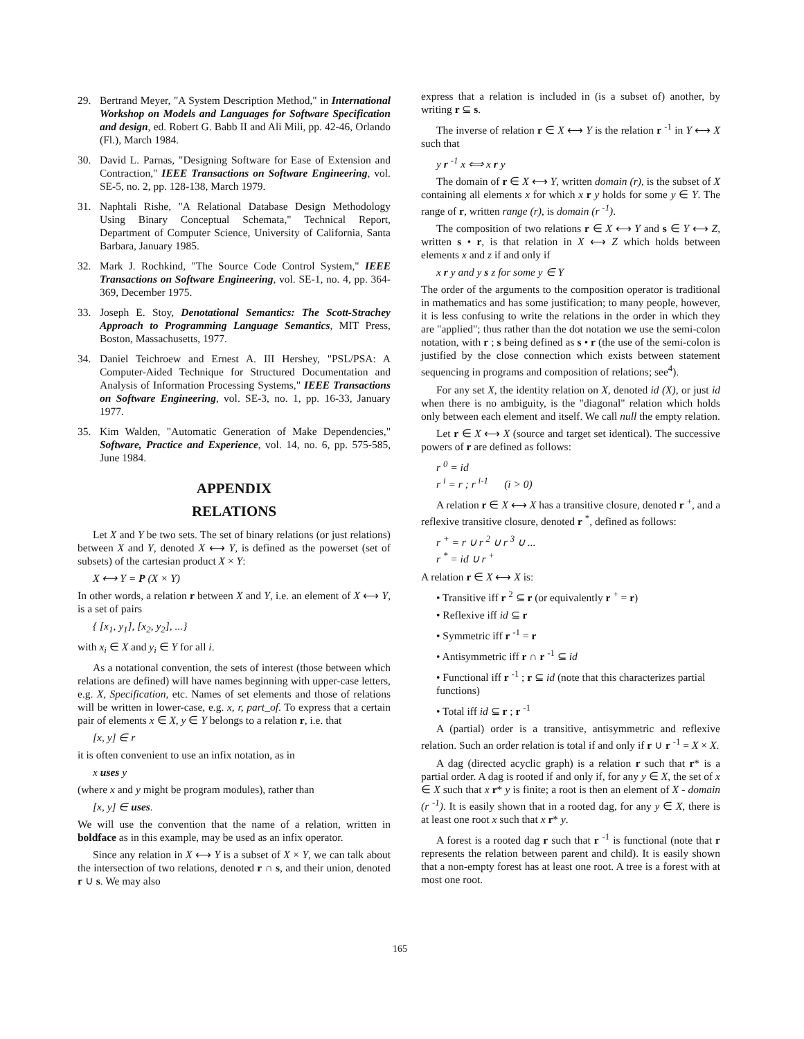29. Bertrand Meyer, "A System Description Method," in International Workshop on Models and Languages for Software Specification and design, ed. Robert G. Babb II and Ali Mili, pp. 42-46, Orlando (Fl.), March 1984.
30. David L. Parnas, "Designing Software for Ease of Extension and Contraction," IEEE Transactions on Software Engineering, vol. SE-5, no. 2, pp. 128-138, March 1979.
31. Naphtali Rishe, "A Relational Database Design Methodology Using Binary Conceptual Schemata," Technical Report, Department of Computer Science, University of California, Santa Barbara, January 1985.
32. Mark J. Rochkind, "The Source Code Control System," IEEE Transactions on Software Engineering, vol. SE-1, no. 4, pp. 364-369, December 1975.
33. Joseph E. Stoy, Denotational Semantics: The Scott-Strachey Approach to Programming Language Semantics, MIT Press, Boston, Massachusetts, 1977.
34. Daniel Teichroew and Ernest A. III Hershey, "PSL/PSA: A Computer-Aided Technique for Structured Documentation and Analysis of Information Processing Systems," IEEE Transactions on Software Engineering, vol. SE-3, no. 1, pp. 16-33, January 1977.
35. Kim Walden, "Automatic Generation of Make Dependencies," Software, Practice and Experience, vol. 14, no. 6, pp. 575-585, June 1984.
APPENDIX
RELATIONS
Let X and Y be two sets. The set of binary relations (or just relations) between X and Y, denoted X ⟷ Y, is defined as the powerset (set of subsets) of the cartesian product X × Y:
X ⟷ Y = P (X × Y)
In other words, a relation r between X and Y, i.e. an element of X ⟷ Y, is a set of pairs
{ [x<sub>1</sub>, y<sub>1</sub>], [x<sub>2</sub>, y<sub>2</sub>], ...}
with x<sub>i</sub> ∈ X and y<sub>i</sub> ∈ Y for all i.
As a notational convention, the sets of interest (those between which relations are defined) will have names beginning with upper-case letters, e.g. X, Specification, etc. Names of set elements and those of relations will be written in lower-case, e.g. x, r, part_of. To express that a certain pair of elements x ∈ X, y ∈ Y belongs to a relation r, i.e. that
[x, y] ∈ r
it is often convenient to use an infix notation, as in
x uses y
(where x and y might be program modules), rather than
[x, y] ∈ uses.
We will use the convention that the name of a relation, written in boldface as in this example, may be used as an infix operator.
Since any relation in X ⟷ Y is a subset of X × Y, we can talk about the intersection of two relations, denoted r ∩ s, and their union, denoted r ∪ s. We may also
express that a relation is included in (is a subset of) another, by writing r ⊆ s.
The inverse of relation r ∈ X ⟷ Y is the relation r <sup>-1</sup> in Y ⟷ X such that
y r <sup>-1</sup> x ⟺ x r y
The domain of r ∈ X ⟷ Y, written domain (r), is the subset of X containing all elements x for which x r y holds for some y ∈ Y. The range of r, written range (r), is domain (r <sup>-1</sup>).
The composition of two relations r ∈ X ⟷ Y and s ∈ Y ⟷ Z, written s • r, is that relation in X ⟷ Z which holds between elements x and z if and only if
x r y and y s z for some y ∈ Y
The order of the arguments to the composition operator is traditional in mathematics and has some justification; to many people, however, it is less confusing to write the relations in the order in which they are "applied"; thus rather than the dot notation we use the semi-colon notation, with r ; s being defined as s • r (the use of the semi-colon is justified by the close connection which exists between statement sequencing in programs and composition of relations; see<sup>4</sup>).
For any set X, the identity relation on X, denoted id (X), or just id when there is no ambiguity, is the "diagonal" relation which holds only between each element and itself. We call null the empty relation.
Let r ∈ X ⟷ X (source and target set identical). The successive powers of r are defined as follows:
r <sup>0</sup> = id
r <sup>i</sup> = r ; r <sup>i-1</sup> (i > 0)
A relation r ∈ X ⟷ X has a transitive closure, denoted r <sup>+</sup>, and a reflexive transitive closure, denoted r <sup>*</sup>, defined as follows:
r <sup>+</sup> = r ∪ r <sup>2</sup> ∪ r <sup>3</sup> ∪ ...
r <sup>*</sup> = id ∪ r <sup>+</sup>
A relation r ∈ X ⟷ X is:
• Transitive iff r <sup>2</sup> ⊆ r (or equivalently r <sup>+</sup> = r)
• Reflexive iff id ⊆ r
• Symmetric iff r <sup>-1</sup> = r
• Antisymmetric iff r ∩ r <sup>-1</sup> ⊆ id
• Functional iff r <sup>-1</sup> ; r ⊆ id (note that this characterizes partial functions)
• Total iff id ⊆ r ; r <sup>-1</sup>
A (partial) order is a transitive, antisymmetric and reflexive relation. Such an order relation is total if and only if r ∪ r <sup>-1</sup> = X × X.
A dag (directed acyclic graph) is a relation r such that r* is a partial order. A dag is rooted if and only if, for any y ∈ X, the set of x ∈ X such that x r* y is finite; a root is then an element of X - domain (r <sup>-1</sup>). It is easily shown that in a rooted dag, for any y ∈ X, there is at least one root x such that x r* y.
A forest is a rooted dag r such that r <sup>-1</sup> is functional (note that r represents the relation between parent and child). It is easily shown that a non-empty forest has at least one root. A tree is a forest with at most one root.
165